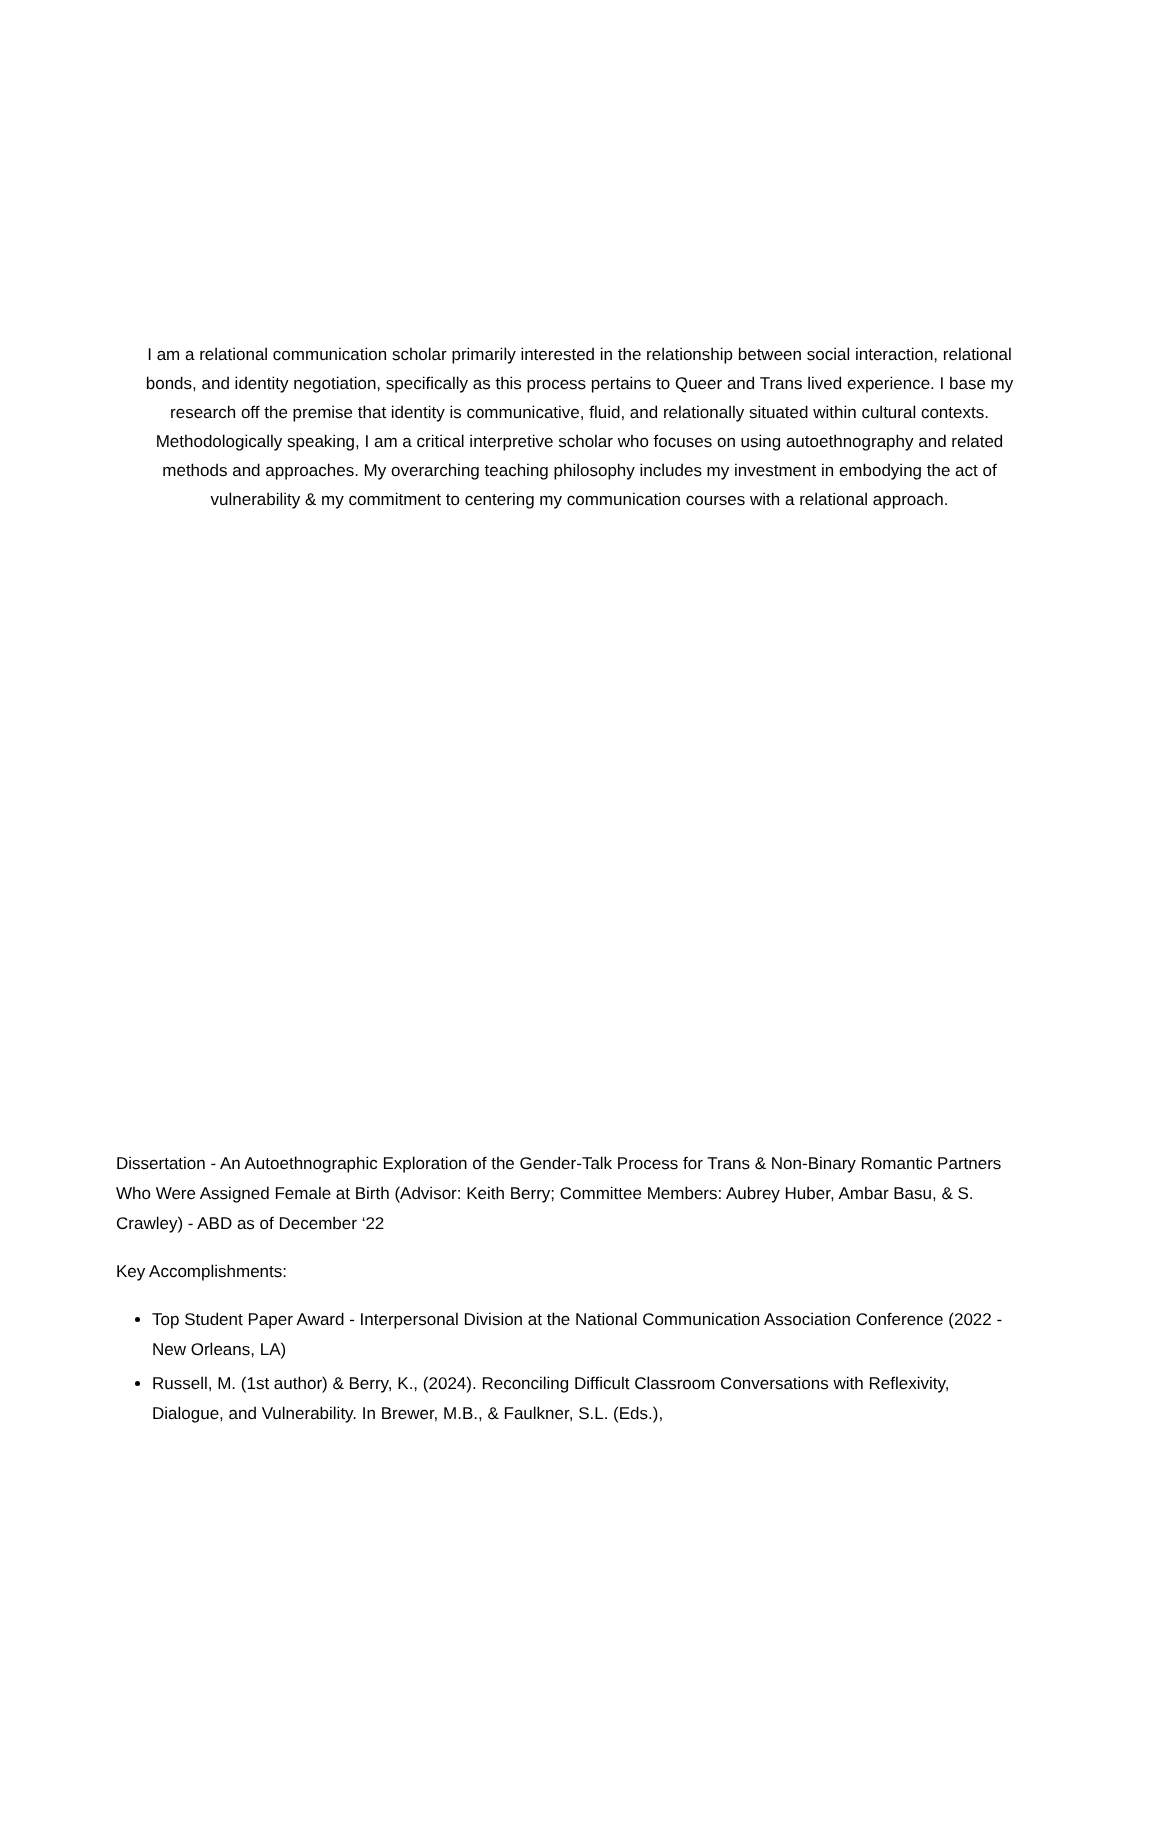I am a relational communication scholar primarily interested in the relationship between social interaction, relational bonds, and identity negotiation, specifically as this process pertains to Queer and Trans lived experience. I base my research off the premise that identity is communicative, fluid, and relationally situated within cultural contexts. Methodologically speaking, I am a critical interpretive scholar who focuses on using autoethnography and related methods and approaches. My overarching teaching philosophy includes my investment in embodying the act of vulnerability & my commitment to centering my communication courses with a relational approach.
Dissertation - An Autoethnographic Exploration of the Gender-Talk Process for Trans & Non-Binary Romantic Partners Who Were Assigned Female at Birth (Advisor: Keith Berry; Committee Members: Aubrey Huber, Ambar Basu, & S. Crawley) - ABD as of December ‘22
Key Accomplishments:
Top Student Paper Award - Interpersonal Division at the National Communication Association Conference (2022 - New Orleans, LA)
Russell, M. (1st author) & Berry, K., (2024). Reconciling Difficult Classroom Conversations with Reflexivity, Dialogue, and Vulnerability. In Brewer, M.B., & Faulkner, S.L. (Eds.),